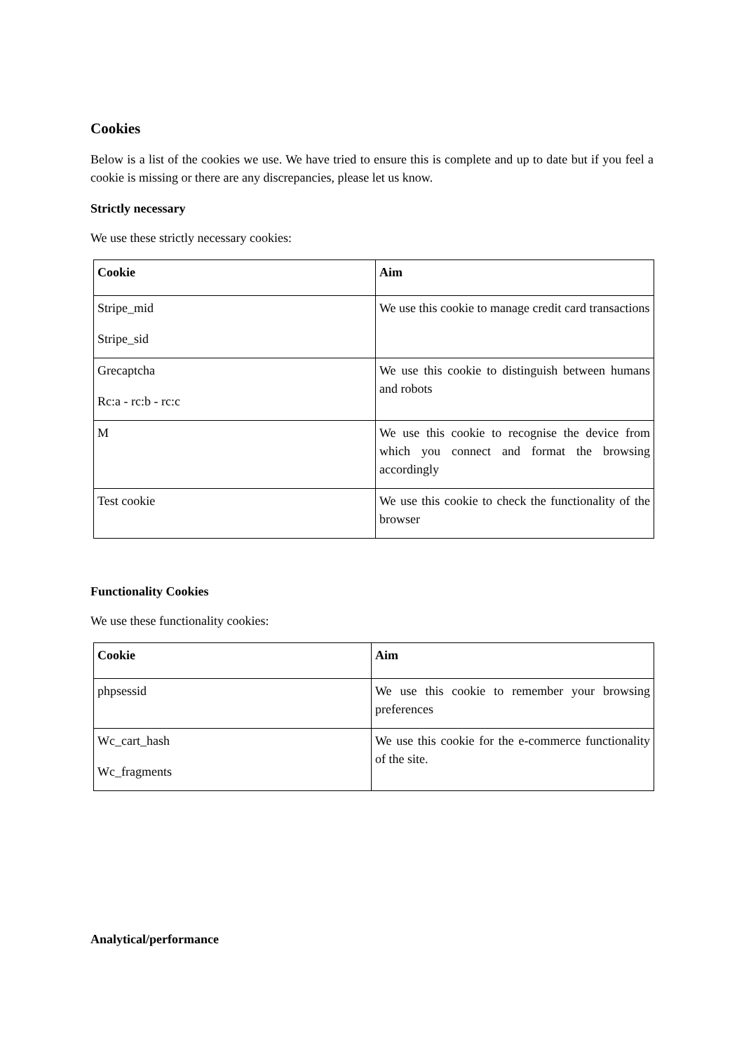Cookies
Below is a list of the cookies we use. We have tried to ensure this is complete and up to date but if you feel a cookie is missing or there are any discrepancies, please let us know.
Strictly necessary
We use these strictly necessary cookies:
| Cookie | Aim |
| --- | --- |
| Stripe_mid Stripe_sid | We use this cookie to manage credit card transactions |
| Grecaptcha Rc:a - rc:b - rc:c | We use this cookie to distinguish between humans and robots |
| M | We use this cookie to recognise the device from which you connect and format the browsing accordingly |
| Test cookie | We use this cookie to check the functionality of the browser |
Functionality Cookies
We use these functionality cookies:
| Cookie | Aim |
| --- | --- |
| phpsessid | We use this cookie to remember your browsing preferences |
| Wc_cart_hash Wc_fragments | We use this cookie for the e-commerce functionality of the site. |
Analytical/performance